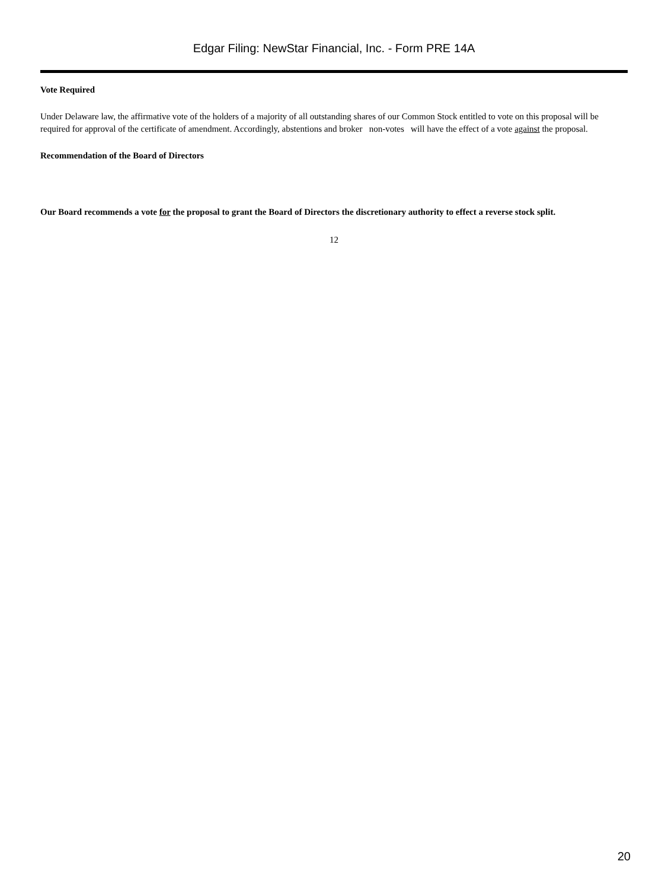Edgar Filing: NewStar Financial, Inc. - Form PRE 14A
Vote Required
Under Delaware law, the affirmative vote of the holders of a majority of all outstanding shares of our Common Stock entitled to vote on this proposal will be required for approval of the certificate of amendment. Accordingly, abstentions and broker non-votes will have the effect of a vote against the proposal.
Recommendation of the Board of Directors
Our Board recommends a vote for the proposal to grant the Board of Directors the discretionary authority to effect a reverse stock split.
12
20